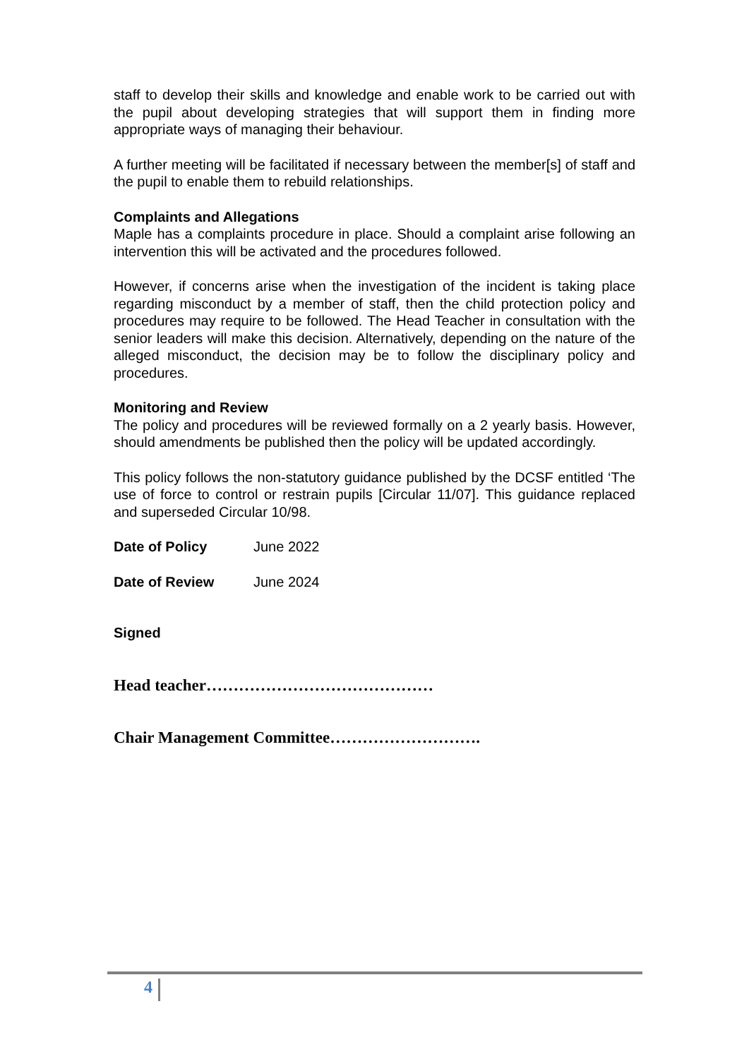staff to develop their skills and knowledge and enable work to be carried out with the pupil about developing strategies that will support them in finding more appropriate ways of managing their behaviour.
A further meeting will be facilitated if necessary between the member[s] of staff and the pupil to enable them to rebuild relationships.
Complaints and Allegations
Maple has a complaints procedure in place. Should a complaint arise following an intervention this will be activated and the procedures followed.
However, if concerns arise when the investigation of the incident is taking place regarding misconduct by a member of staff, then the child protection policy and procedures may require to be followed. The Head Teacher in consultation with the senior leaders will make this decision. Alternatively, depending on the nature of the alleged misconduct, the decision may be to follow the disciplinary policy and procedures.
Monitoring and Review
The policy and procedures will be reviewed formally on a 2 yearly basis. However, should amendments be published then the policy will be updated accordingly.
This policy follows the non-statutory guidance published by the DCSF entitled ‘The use of force to control or restrain pupils [Circular 11/07]. This guidance replaced and superseded Circular 10/98.
Date of Policy June 2022
Date of Review June 2024
Signed
Head teacher……………………………………
Chair Management Committee……………………….
4